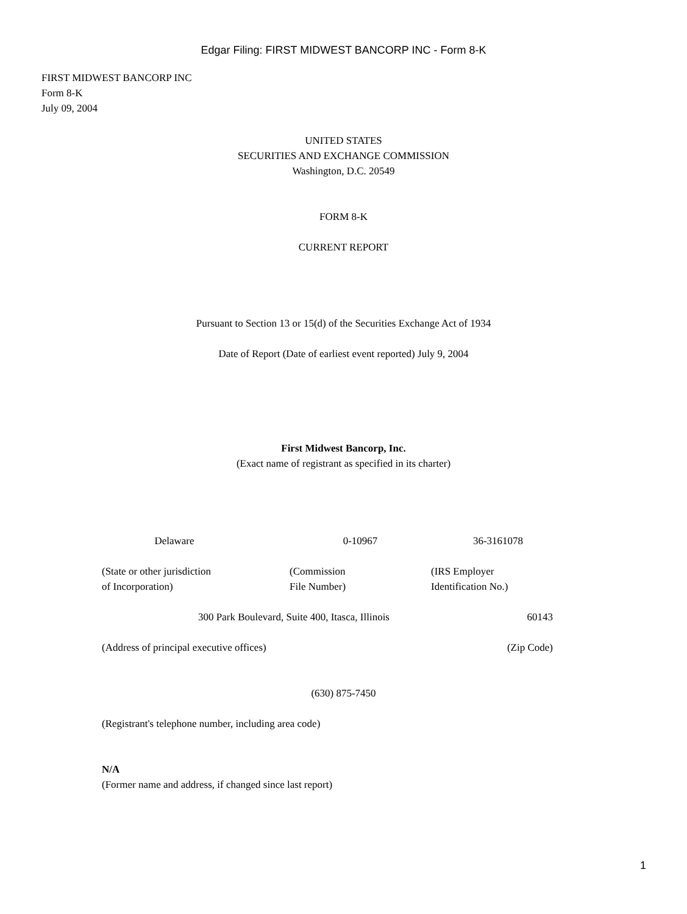Edgar Filing: FIRST MIDWEST BANCORP INC - Form 8-K
FIRST MIDWEST BANCORP INC
Form 8-K
July 09, 2004
UNITED STATES
SECURITIES AND EXCHANGE COMMISSION
Washington, D.C. 20549
FORM 8-K
CURRENT REPORT
Pursuant to Section 13 or 15(d) of the Securities Exchange Act of 1934
Date of Report (Date of earliest event reported) July 9, 2004
First Midwest Bancorp, Inc.
(Exact name of registrant as specified in its charter)
| Delaware | 0-10967 | 36-3161078 |
| (State or other jurisdiction of Incorporation) | (Commission File Number) | (IRS Employer Identification No.) |
| 300 Park Boulevard, Suite 400, Itasca, Illinois | 60143 |
| (Address of principal executive offices) | (Zip Code) |
(630) 875-7450
(Registrant's telephone number, including area code)
N/A
(Former name and address, if changed since last report)
1